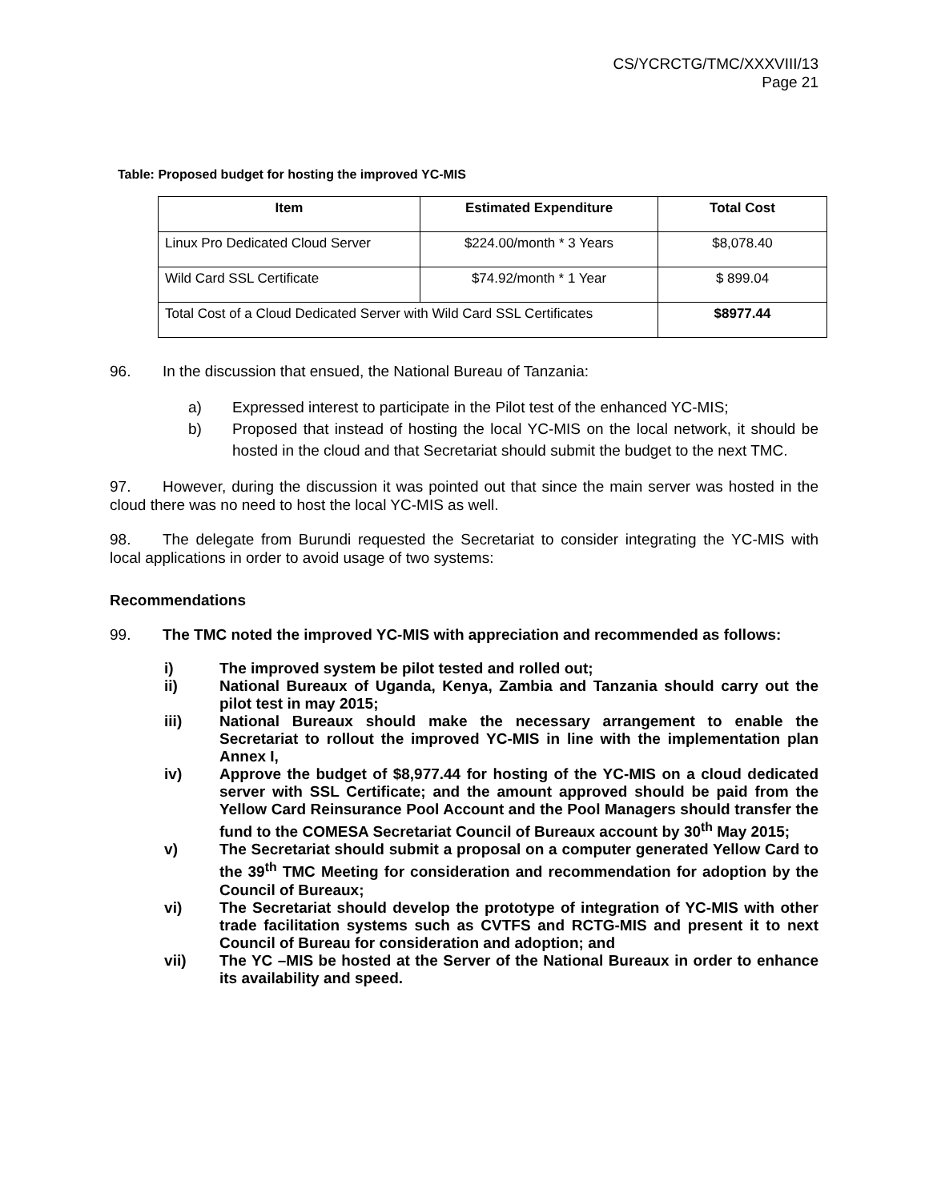CS/YCRCTG/TMC/XXXVIII/13
Page 21
Table: Proposed budget for hosting the improved YC-MIS
| Item | Estimated Expenditure | Total Cost |
| --- | --- | --- |
| Linux Pro Dedicated Cloud Server | $224.00/month * 3 Years | $8,078.40 |
| Wild Card SSL Certificate | $74.92/month * 1 Year | $ 899.04 |
| Total Cost of a Cloud Dedicated Server with Wild Card SSL Certificates | | $8977.44 |
96. In the discussion that ensued, the National Bureau of Tanzania:
a) Expressed interest to participate in the Pilot test of the enhanced YC-MIS;
b) Proposed that instead of hosting the local YC-MIS on the local network, it should be hosted in the cloud and that Secretariat should submit the budget to the next TMC.
97. However, during the discussion it was pointed out that since the main server was hosted in the cloud there was no need to host the local YC-MIS as well.
98. The delegate from Burundi requested the Secretariat to consider integrating the YC-MIS with local applications in order to avoid usage of two systems:
Recommendations
99. The TMC noted the improved YC-MIS with appreciation and recommended as follows:
i) The improved system be pilot tested and rolled out;
ii) National Bureaux of Uganda, Kenya, Zambia and Tanzania should carry out the pilot test in may 2015;
iii) National Bureaux should make the necessary arrangement to enable the Secretariat to rollout the improved YC-MIS in line with the implementation plan Annex I,
iv) Approve the budget of $8,977.44 for hosting of the YC-MIS on a cloud dedicated server with SSL Certificate; and the amount approved should be paid from the Yellow Card Reinsurance Pool Account and the Pool Managers should transfer the fund to the COMESA Secretariat Council of Bureaux account by 30<sup>th</sup> May 2015;
v) The Secretariat should submit a proposal on a computer generated Yellow Card to the 39<sup>th</sup> TMC Meeting for consideration and recommendation for adoption by the Council of Bureaux;
vi) The Secretariat should develop the prototype of integration of YC-MIS with other trade facilitation systems such as CVTFS and RCTG-MIS and present it to next Council of Bureau for consideration and adoption; and
vii) The YC –MIS be hosted at the Server of the National Bureaux in order to enhance its availability and speed.